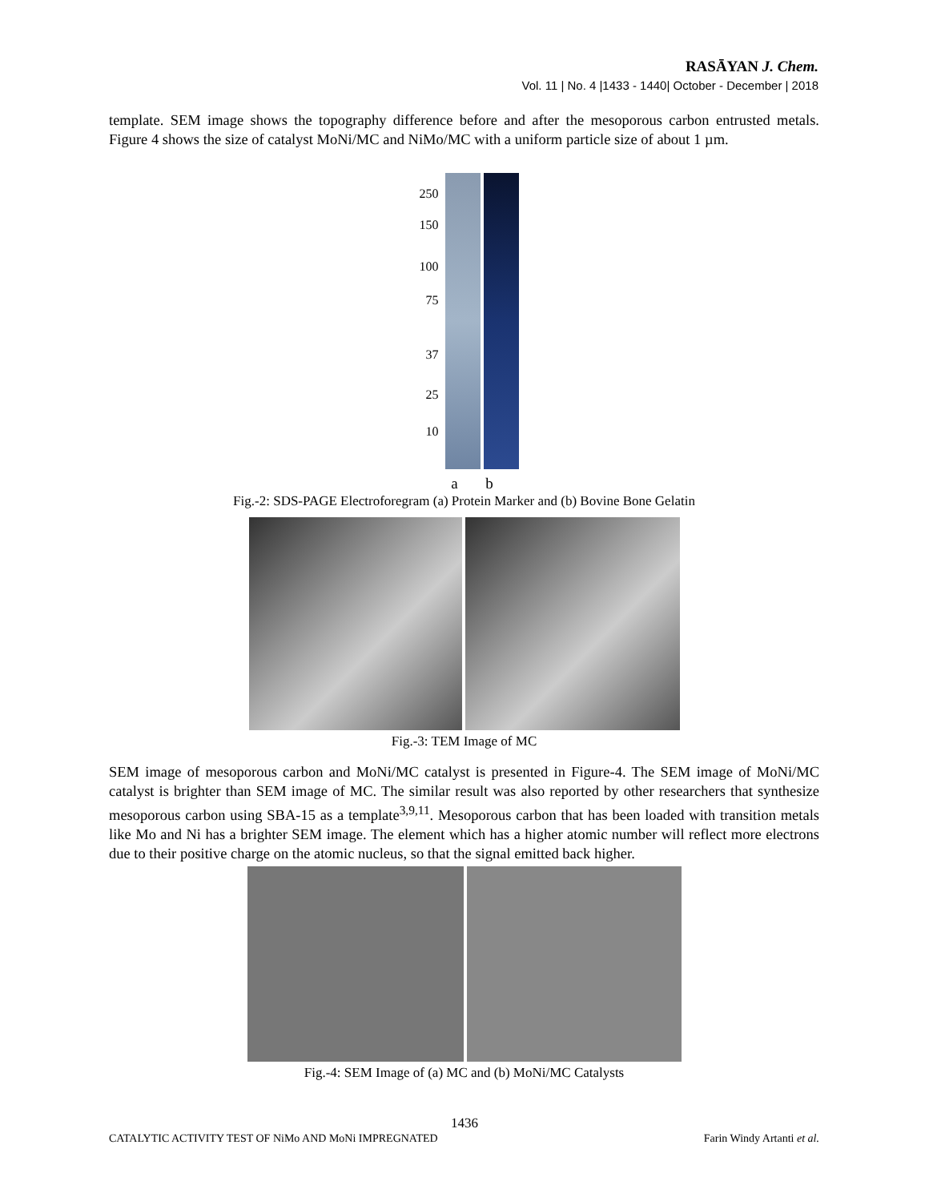RASĀYAN J. Chem.
Vol. 11 | No. 4 |1433 - 1440| October - December | 2018
template. SEM image shows the topography difference before and after the mesoporous carbon entrusted metals. Figure 4 shows the size of catalyst MoNi/MC and NiMo/MC with a uniform particle size of about 1 µm.
250
150
100
75
37
25
10
a b
Fig.-2: SDS-PAGE Electroforegram (a) Protein Marker and (b) Bovine Bone Gelatin
Fig.-3: TEM Image of MC
SEM image of mesoporous carbon and MoNi/MC catalyst is presented in Figure-4. The SEM image of MoNi/MC catalyst is brighter than SEM image of MC. The similar result was also reported by other researchers that synthesize mesoporous carbon using SBA-15 as a template<sup>3,9,11</sup>. Mesoporous carbon that has been loaded with transition metals like Mo and Ni has a brighter SEM image. The element which has a higher atomic number will reflect more electrons due to their positive charge on the atomic nucleus, so that the signal emitted back higher.
Fig.-4: SEM Image of (a) MC and (b) MoNi/MC Catalysts
1436
CATALYTIC ACTIVITY TEST OF NiMo AND MoNi IMPREGNATED Farin Windy Artanti et al.